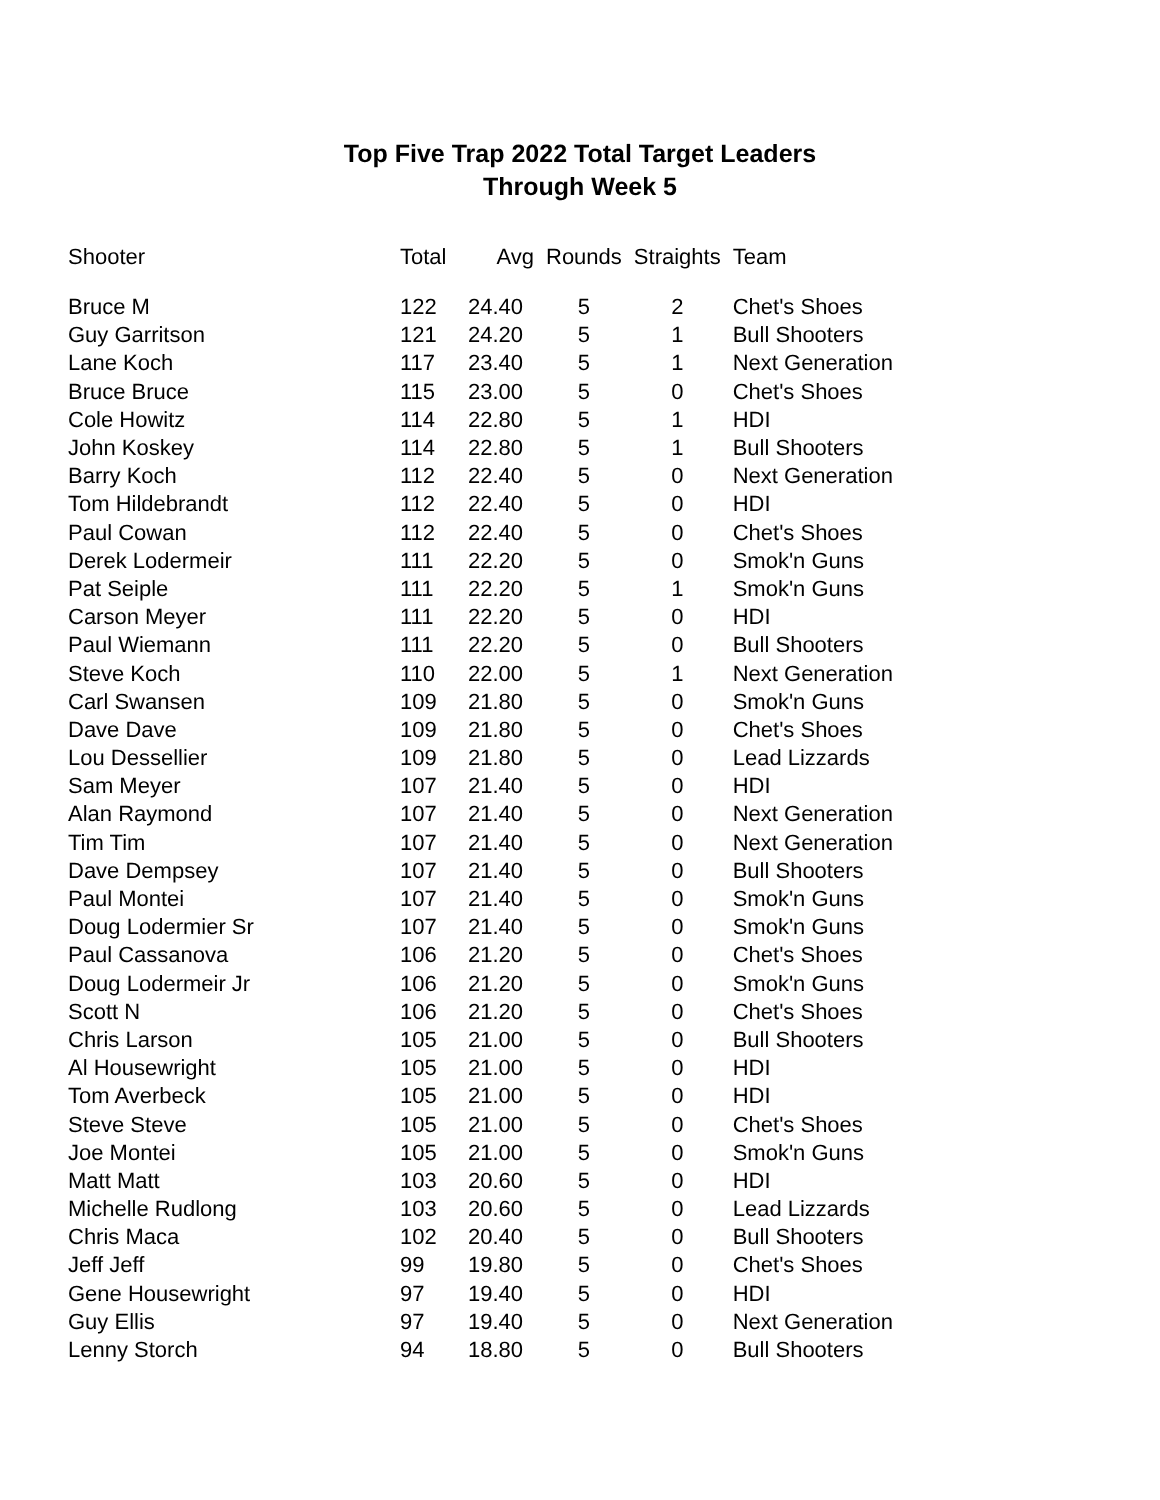Top Five Trap 2022 Total Target Leaders
Through Week 5
| Shooter | Total | Avg | Rounds | Straights | Team |
| --- | --- | --- | --- | --- | --- |
| Bruce M | 122 | 24.40 | 5 | 2 | Chet's Shoes |
| Guy Garritson | 121 | 24.20 | 5 | 1 | Bull Shooters |
| Lane Koch | 117 | 23.40 | 5 | 1 | Next Generation |
| Bruce Bruce | 115 | 23.00 | 5 | 0 | Chet's Shoes |
| Cole Howitz | 114 | 22.80 | 5 | 1 | HDI |
| John Koskey | 114 | 22.80 | 5 | 1 | Bull Shooters |
| Barry Koch | 112 | 22.40 | 5 | 0 | Next Generation |
| Tom Hildebrandt | 112 | 22.40 | 5 | 0 | HDI |
| Paul Cowan | 112 | 22.40 | 5 | 0 | Chet's Shoes |
| Derek Lodermeir | 111 | 22.20 | 5 | 0 | Smok'n Guns |
| Pat Seiple | 111 | 22.20 | 5 | 1 | Smok'n Guns |
| Carson Meyer | 111 | 22.20 | 5 | 0 | HDI |
| Paul Wiemann | 111 | 22.20 | 5 | 0 | Bull Shooters |
| Steve Koch | 110 | 22.00 | 5 | 1 | Next Generation |
| Carl Swansen | 109 | 21.80 | 5 | 0 | Smok'n Guns |
| Dave Dave | 109 | 21.80 | 5 | 0 | Chet's Shoes |
| Lou Dessellier | 109 | 21.80 | 5 | 0 | Lead Lizzards |
| Sam Meyer | 107 | 21.40 | 5 | 0 | HDI |
| Alan Raymond | 107 | 21.40 | 5 | 0 | Next Generation |
| Tim Tim | 107 | 21.40 | 5 | 0 | Next Generation |
| Dave Dempsey | 107 | 21.40 | 5 | 0 | Bull Shooters |
| Paul Montei | 107 | 21.40 | 5 | 0 | Smok'n Guns |
| Doug Lodermier Sr | 107 | 21.40 | 5 | 0 | Smok'n Guns |
| Paul Cassanova | 106 | 21.20 | 5 | 0 | Chet's Shoes |
| Doug Lodermeir Jr | 106 | 21.20 | 5 | 0 | Smok'n Guns |
| Scott N | 106 | 21.20 | 5 | 0 | Chet's Shoes |
| Chris Larson | 105 | 21.00 | 5 | 0 | Bull Shooters |
| Al Housewright | 105 | 21.00 | 5 | 0 | HDI |
| Tom Averbeck | 105 | 21.00 | 5 | 0 | HDI |
| Steve Steve | 105 | 21.00 | 5 | 0 | Chet's Shoes |
| Joe Montei | 105 | 21.00 | 5 | 0 | Smok'n Guns |
| Matt Matt | 103 | 20.60 | 5 | 0 | HDI |
| Michelle Rudlong | 103 | 20.60 | 5 | 0 | Lead Lizzards |
| Chris Maca | 102 | 20.40 | 5 | 0 | Bull Shooters |
| Jeff Jeff | 99 | 19.80 | 5 | 0 | Chet's Shoes |
| Gene Housewright | 97 | 19.40 | 5 | 0 | HDI |
| Guy Ellis | 97 | 19.40 | 5 | 0 | Next Generation |
| Lenny Storch | 94 | 18.80 | 5 | 0 | Bull Shooters |